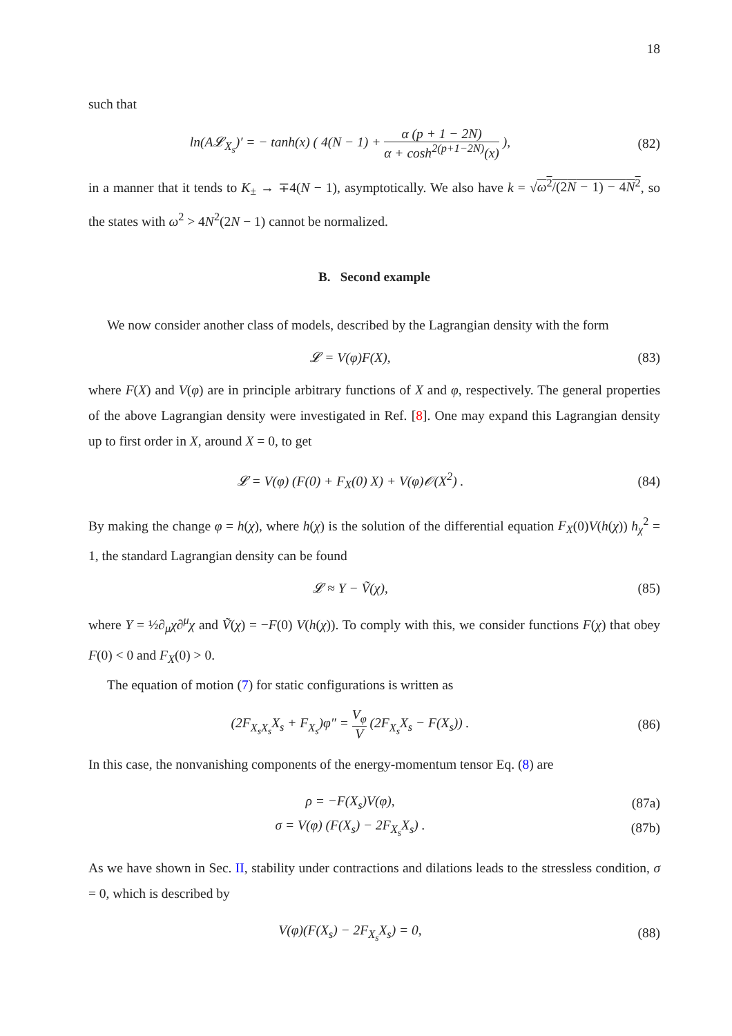18
such that
ln(A𝓛<sub>X<sub>s</sub></sub>)′ = − tanh(x) ( 4(N − 1) + α (p + 1 − 2N) α + cosh<sup>2(p+1−2N)</sup>(x) ),
(82)
in a manner that it tends to K<sub>±</sub> → ∓4(N − 1), asymptotically. We also have k = √ω<sup>2</sup>/(2N − 1) − 4N<sup>2</sup>, so the states with ω<sup>2</sup> > 4N<sup>2</sup>(2N − 1) cannot be normalized.
B. Second example
We now consider another class of models, described by the Lagrangian density with the form
𝓛 = V(φ)F(X), (83)
where F(X) and V(φ) are in principle arbitrary functions of X and φ, respectively. The general properties of the above Lagrangian density were investigated in Ref. [8]. One may expand this Lagrangian density up to first order in X, around X = 0, to get
𝓛 = V(φ) (F(0) + F<sub>X</sub>(0) X) + V(φ)𝒪(X<sup>2</sup>) .
(84)
By making the change φ = h(χ), where h(χ) is the solution of the differential equation F<sub>X</sub>(0)V(h(χ)) h<sub>χ</sub><sup>2</sup> = 1, the standard Lagrangian density can be found
𝓛 ≈ Y − Ṽ(χ), (85)
where Y = ½∂<sub>μ</sub>χ∂<sup>μ</sup>χ and Ṽ(χ) = −F(0) V(h(χ)). To comply with this, we consider functions F(χ) that obey F(0) < 0 and F<sub>X</sub>(0) > 0.
The equation of motion (7) for static configurations is written as
(2F<sub>X<sub>s</sub>X<sub>s</sub></sub>X<sub>s</sub> + F<sub>X<sub>s</sub></sub>)φ″ = V<sub>φ</sub> V (2F<sub>X<sub>s</sub></sub>X<sub>s</sub> − F(X<sub>s</sub>)) .
(86)
In this case, the nonvanishing components of the energy-momentum tensor Eq. (8) are
ρ = −F(X<sub>s</sub>)V(φ), (87a)
σ = V(φ) (F(X<sub>s</sub>) − 2F<sub>X<sub>s</sub></sub>X<sub>s</sub>) . (87b)
As we have shown in Sec. II, stability under contractions and dilations leads to the stressless condition, σ = 0, which is described by
V(φ)(F(X<sub>s</sub>) − 2F<sub>X<sub>s</sub></sub>X<sub>s</sub>) = 0, (88)